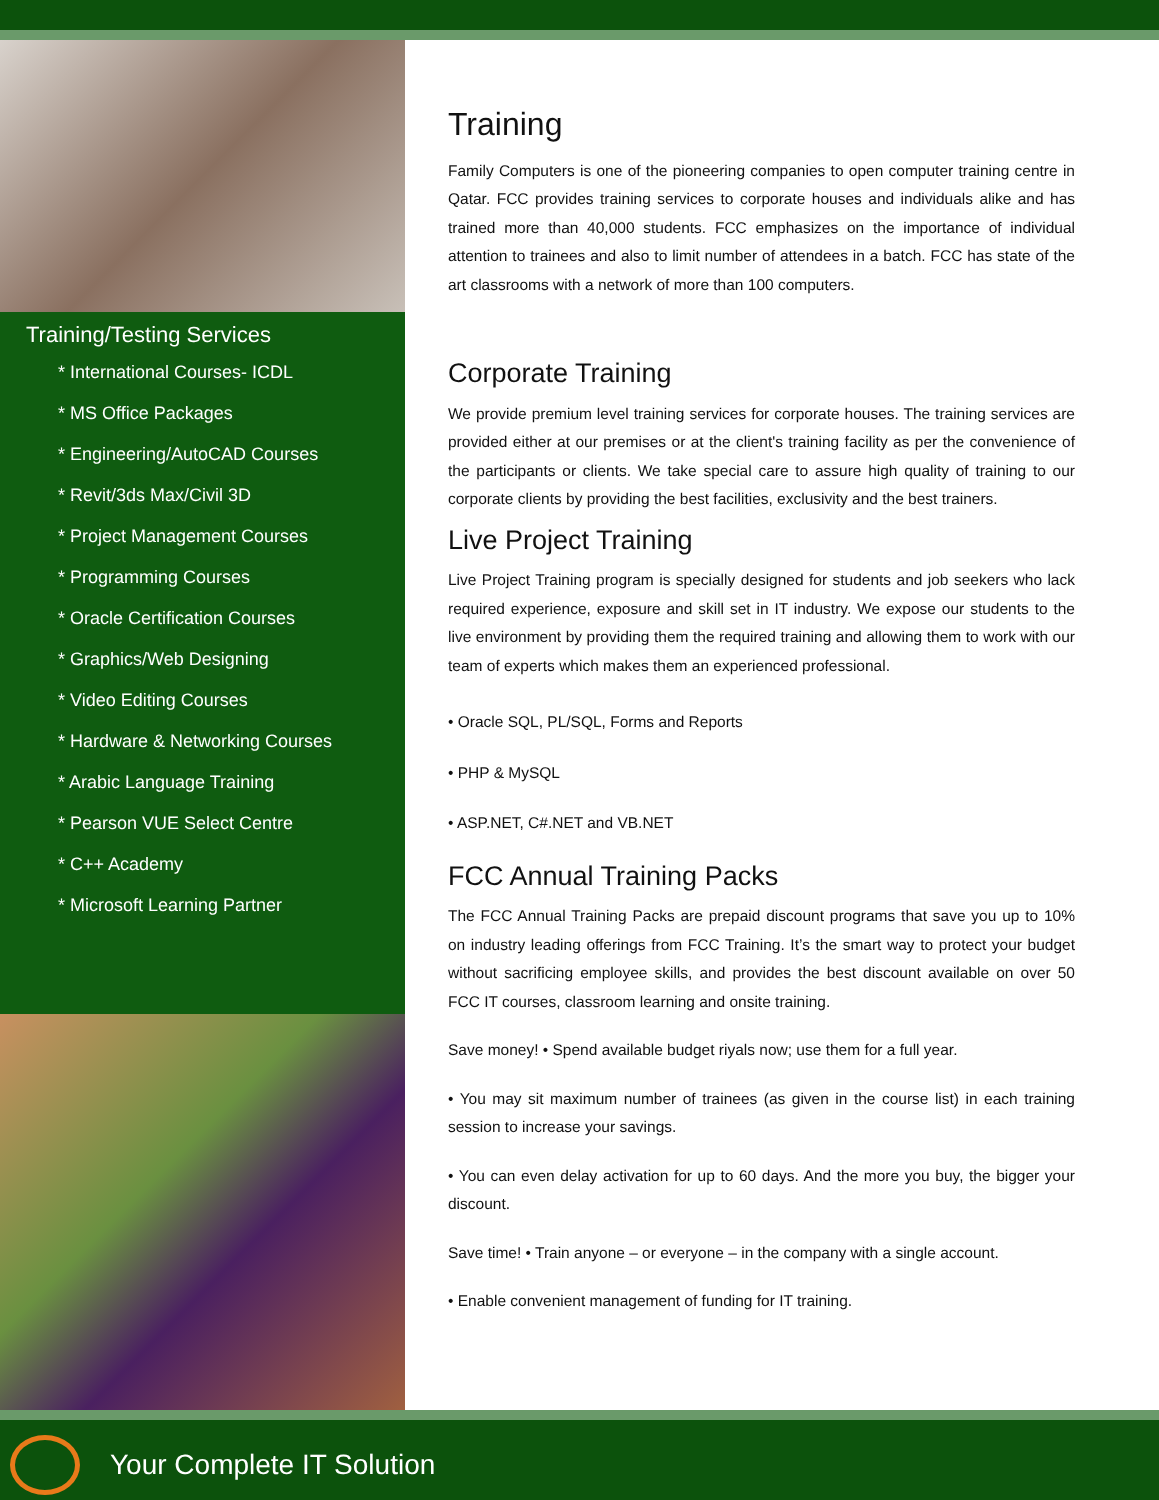Training/Testing Services
* International Courses- ICDL
* MS Office Packages
* Engineering/AutoCAD Courses
* Revit/3ds Max/Civil 3D
* Project Management Courses
* Programming Courses
* Oracle Certification Courses
* Graphics/Web Designing
* Video Editing Courses
* Hardware & Networking Courses
* Arabic Language Training
* Pearson VUE Select Centre
* C++ Academy
* Microsoft Learning Partner
Training
Family Computers is one of the pioneering companies to open computer training centre in Qatar. FCC provides training services to corporate houses and individuals alike and has trained more than 40,000 students. FCC emphasizes on the importance of individual attention to trainees and also to limit number of attendees in a batch. FCC has state of the art classrooms with a network of more than 100 computers.
Corporate Training
We provide premium level training services for corporate houses. The training services are provided either at our premises or at the client's training facility as per the convenience of the participants or clients. We take special care to assure high quality of training to our corporate clients by providing the best facilities, exclusivity and the best trainers.
Live Project Training
Live Project Training program is specially designed for students and job seekers who lack required experience, exposure and skill set in IT industry. We expose our students to the live environment by providing them the required training and allowing them to work with our team of experts which makes them an experienced professional.
• Oracle SQL, PL/SQL, Forms and Reports
• PHP & MySQL
• ASP.NET, C#.NET and VB.NET
FCC Annual Training Packs
The FCC Annual Training Packs are prepaid discount programs that save you up to 10% on industry leading offerings from FCC Training. It’s the smart way to protect your budget without sacrificing employee skills, and provides the best discount available on over 50 FCC IT courses, classroom learning and onsite training.
Save money! • Spend available budget riyals now; use them for a full year.
• You may sit maximum number of trainees (as given in the course list) in each training session to increase your savings.
• You can even delay activation for up to 60 days. And the more you buy, the bigger your discount.
Save time! • Train anyone – or everyone – in the company with a single account.
• Enable convenient management of funding for IT training.
Your Complete IT Solution